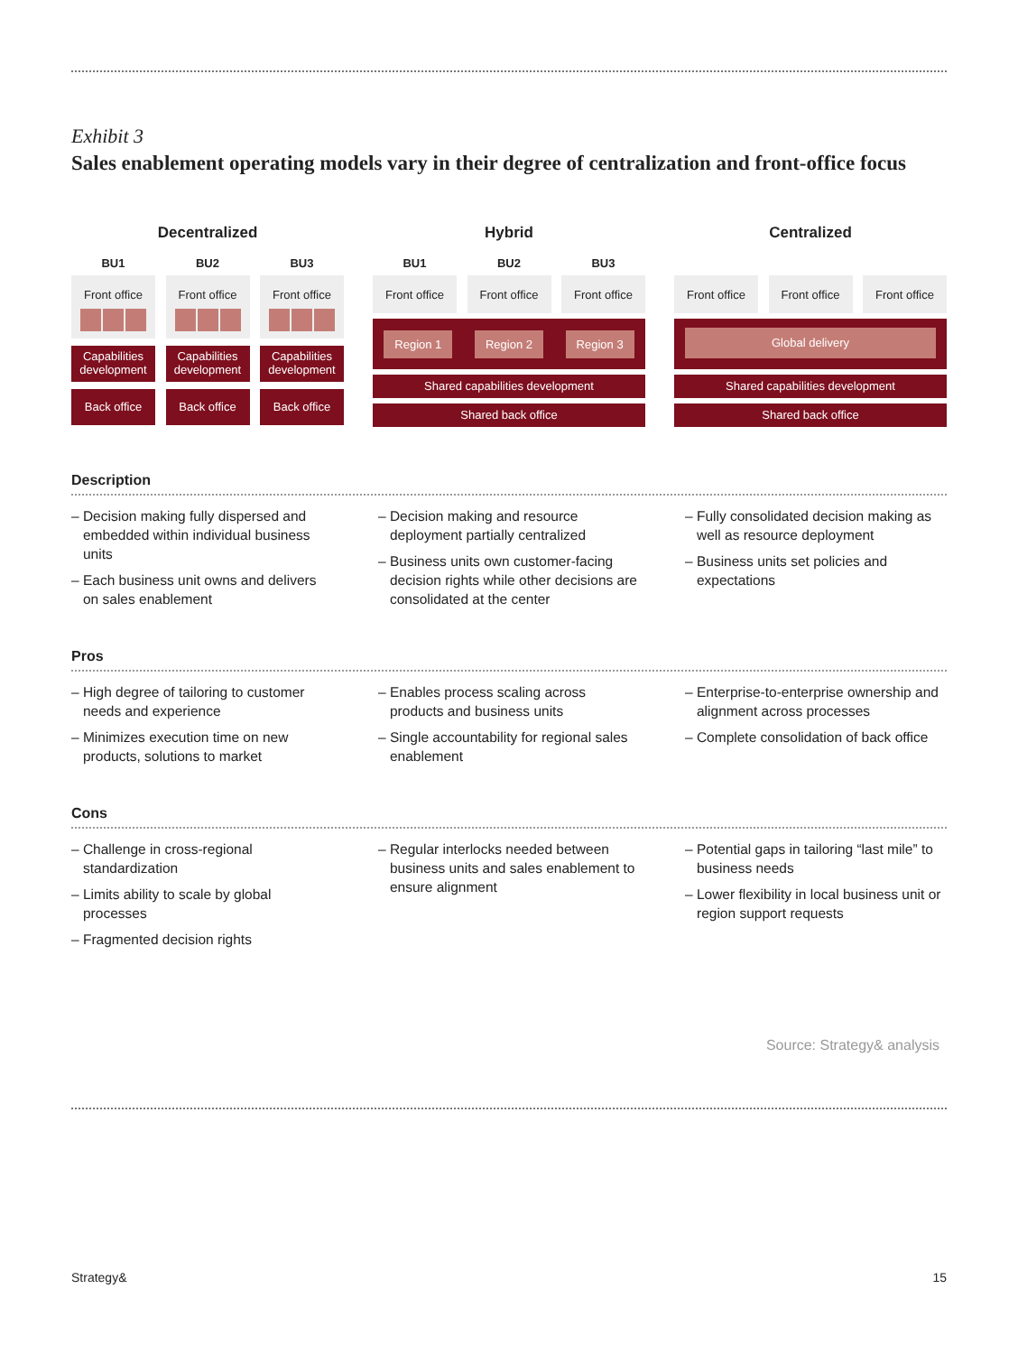Exhibit 3
Sales enablement operating models vary in their degree of centralization and front-office focus
Decentralized
BU1 BU2 BU3
Front office
Capabilities development
Back office
Front office
Capabilities development
Back office
Front office
Capabilities development
Back office
Hybrid
BU1 BU2 BU3
Front office
Front office
Front office
Region 1 Region 2 Region 3
Shared capabilities development
Shared back office
Centralized
Front office
Front office
Front office
Global delivery
Shared capabilities development
Shared back office
Description
– Decision making fully dispersed and embedded within individual business units
– Each business unit owns and delivers on sales enablement
– Decision making and resource deployment partially centralized
– Business units own customer-facing decision rights while other decisions are consolidated at the center
– Fully consolidated decision making as well as resource deployment
– Business units set policies and expectations
Pros
– High degree of tailoring to customer needs and experience
– Minimizes execution time on new products, solutions to market
– Enables process scaling across products and business units
– Single accountability for regional sales enablement
– Enterprise-to-enterprise ownership and alignment across processes
– Complete consolidation of back office
Cons
– Challenge in cross-regional standardization
– Limits ability to scale by global processes
– Fragmented decision rights
– Regular interlocks needed between business units and sales enablement to ensure alignment
– Potential gaps in tailoring “last mile” to business needs
– Lower flexibility in local business unit or region support requests
Source: Strategy& analysis
Strategy& 15